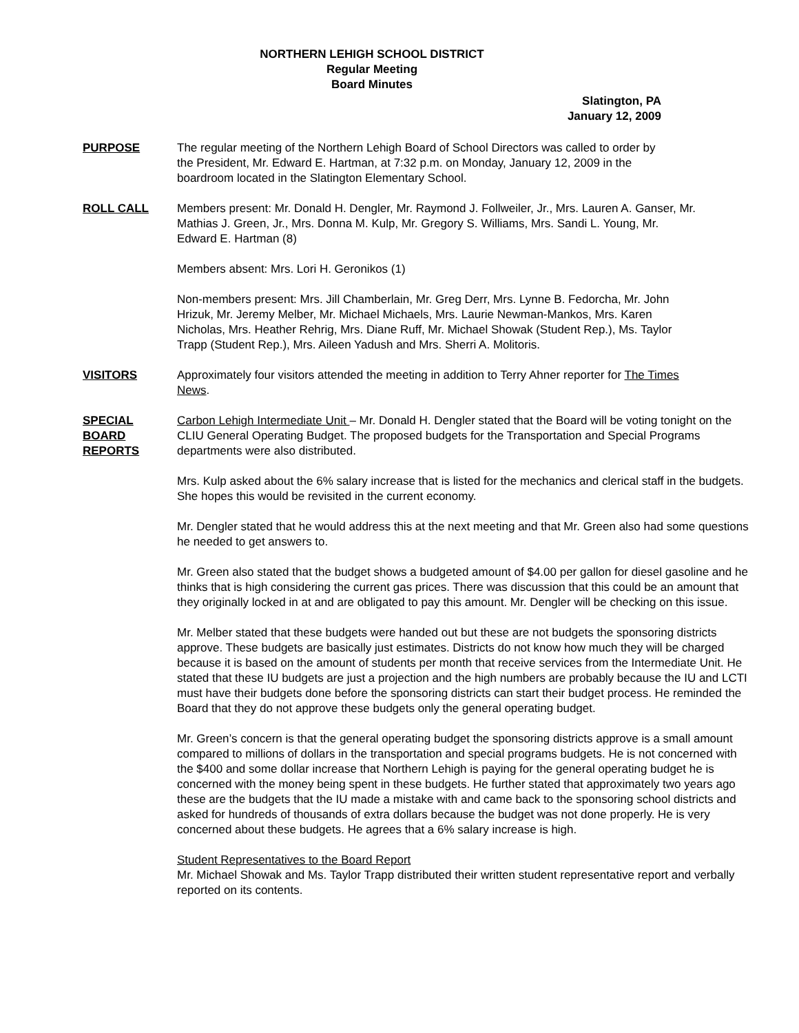NORTHERN LEHIGH SCHOOL DISTRICT
Regular Meeting
Board Minutes
Slatington, PA
January 12, 2009
PURPOSE The regular meeting of the Northern Lehigh Board of School Directors was called to order by the President, Mr. Edward E. Hartman, at 7:32 p.m. on Monday, January 12, 2009 in the boardroom located in the Slatington Elementary School.
ROLL CALL Members present: Mr. Donald H. Dengler, Mr. Raymond J. Follweiler, Jr., Mrs. Lauren A. Ganser, Mr. Mathias J. Green, Jr., Mrs. Donna M. Kulp, Mr. Gregory S. Williams, Mrs. Sandi L. Young, Mr. Edward E. Hartman (8)
Members absent: Mrs. Lori H. Geronikos (1)
Non-members present: Mrs. Jill Chamberlain, Mr. Greg Derr, Mrs. Lynne B. Fedorcha, Mr. John Hrizuk, Mr. Jeremy Melber, Mr. Michael Michaels, Mrs. Laurie Newman-Mankos, Mrs. Karen Nicholas, Mrs. Heather Rehrig, Mrs. Diane Ruff, Mr. Michael Showak (Student Rep.), Ms. Taylor Trapp (Student Rep.), Mrs. Aileen Yadush and Mrs. Sherri A. Molitoris.
VISITORS Approximately four visitors attended the meeting in addition to Terry Ahner reporter for The Times News.
SPECIAL
BOARD
REPORTS
Carbon Lehigh Intermediate Unit – Mr. Donald H. Dengler stated that the Board will be voting tonight on the CLIU General Operating Budget. The proposed budgets for the Transportation and Special Programs departments were also distributed.
Mrs. Kulp asked about the 6% salary increase that is listed for the mechanics and clerical staff in the budgets. She hopes this would be revisited in the current economy.
Mr. Dengler stated that he would address this at the next meeting and that Mr. Green also had some questions he needed to get answers to.
Mr. Green also stated that the budget shows a budgeted amount of $4.00 per gallon for diesel gasoline and he thinks that is high considering the current gas prices. There was discussion that this could be an amount that they originally locked in at and are obligated to pay this amount. Mr. Dengler will be checking on this issue.
Mr. Melber stated that these budgets were handed out but these are not budgets the sponsoring districts approve. These budgets are basically just estimates. Districts do not know how much they will be charged because it is based on the amount of students per month that receive services from the Intermediate Unit. He stated that these IU budgets are just a projection and the high numbers are probably because the IU and LCTI must have their budgets done before the sponsoring districts can start their budget process. He reminded the Board that they do not approve these budgets only the general operating budget.
Mr. Green’s concern is that the general operating budget the sponsoring districts approve is a small amount compared to millions of dollars in the transportation and special programs budgets. He is not concerned with the $400 and some dollar increase that Northern Lehigh is paying for the general operating budget he is concerned with the money being spent in these budgets. He further stated that approximately two years ago these are the budgets that the IU made a mistake with and came back to the sponsoring school districts and asked for hundreds of thousands of extra dollars because the budget was not done properly. He is very concerned about these budgets. He agrees that a 6% salary increase is high.
Student Representatives to the Board Report
Mr. Michael Showak and Ms. Taylor Trapp distributed their written student representative report and verbally reported on its contents.